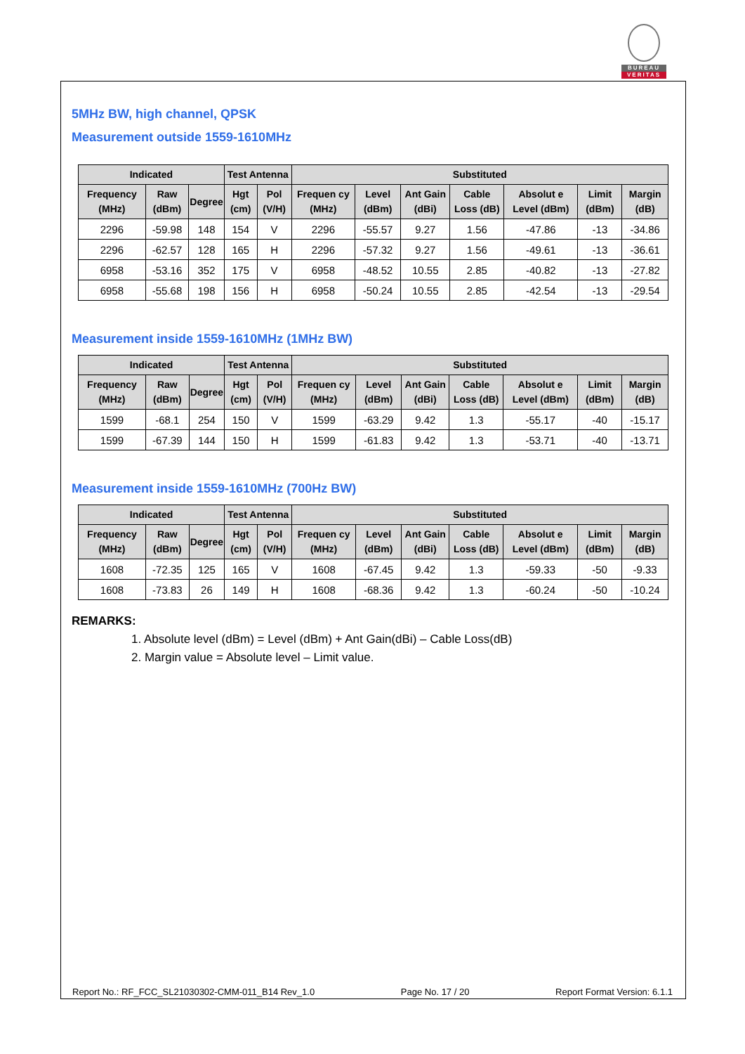BUREAU
VERITAS
5MHz BW, high channel, QPSK
Measurement outside 1559-1610MHz
| Indicated | | | Test Antenna | | Substituted | | | | | | |
| --- | --- | --- | --- | --- | --- | --- | --- | --- | --- | --- | --- |
| Frequency (MHz) | Raw (dBm) | Degree | Hgt (cm) | Pol (V/H) | Frequen cy (MHz) | Level (dBm) | Ant Gain (dBi) | Cable Loss (dB) | Absolut e Level (dBm) | Limit (dBm) | Margin (dB) |
| 2296 | -59.98 | 148 | 154 | V | 2296 | -55.57 | 9.27 | 1.56 | -47.86 | -13 | -34.86 |
| 2296 | -62.57 | 128 | 165 | H | 2296 | -57.32 | 9.27 | 1.56 | -49.61 | -13 | -36.61 |
| 6958 | -53.16 | 352 | 175 | V | 6958 | -48.52 | 10.55 | 2.85 | -40.82 | -13 | -27.82 |
| 6958 | -55.68 | 198 | 156 | H | 6958 | -50.24 | 10.55 | 2.85 | -42.54 | -13 | -29.54 |
Measurement inside 1559-1610MHz (1MHz BW)
| Indicated | | | Test Antenna | | Substituted | | | | | | |
| --- | --- | --- | --- | --- | --- | --- | --- | --- | --- | --- | --- |
| Frequency (MHz) | Raw (dBm) | Degree | Hgt (cm) | Pol (V/H) | Frequen cy (MHz) | Level (dBm) | Ant Gain (dBi) | Cable Loss (dB) | Absolut e Level (dBm) | Limit (dBm) | Margin (dB) |
| 1599 | -68.1 | 254 | 150 | V | 1599 | -63.29 | 9.42 | 1.3 | -55.17 | -40 | -15.17 |
| 1599 | -67.39 | 144 | 150 | H | 1599 | -61.83 | 9.42 | 1.3 | -53.71 | -40 | -13.71 |
Measurement inside 1559-1610MHz (700Hz BW)
| Indicated | | | Test Antenna | | Substituted | | | | | | |
| --- | --- | --- | --- | --- | --- | --- | --- | --- | --- | --- | --- |
| Frequency (MHz) | Raw (dBm) | Degree | Hgt (cm) | Pol (V/H) | Frequen cy (MHz) | Level (dBm) | Ant Gain (dBi) | Cable Loss (dB) | Absolut e Level (dBm) | Limit (dBm) | Margin (dB) |
| 1608 | -72.35 | 125 | 165 | V | 1608 | -67.45 | 9.42 | 1.3 | -59.33 | -50 | -9.33 |
| 1608 | -73.83 | 26 | 149 | H | 1608 | -68.36 | 9.42 | 1.3 | -60.24 | -50 | -10.24 |
REMARKS:
1. Absolute level (dBm) = Level (dBm) + Ant Gain(dBi) – Cable Loss(dB)
2. Margin value = Absolute level – Limit value.
Report No.: RF_FCC_SL21030302-CMM-011_B14 Rev_1.0 Page No. 17 / 20 Report Format Version: 6.1.1